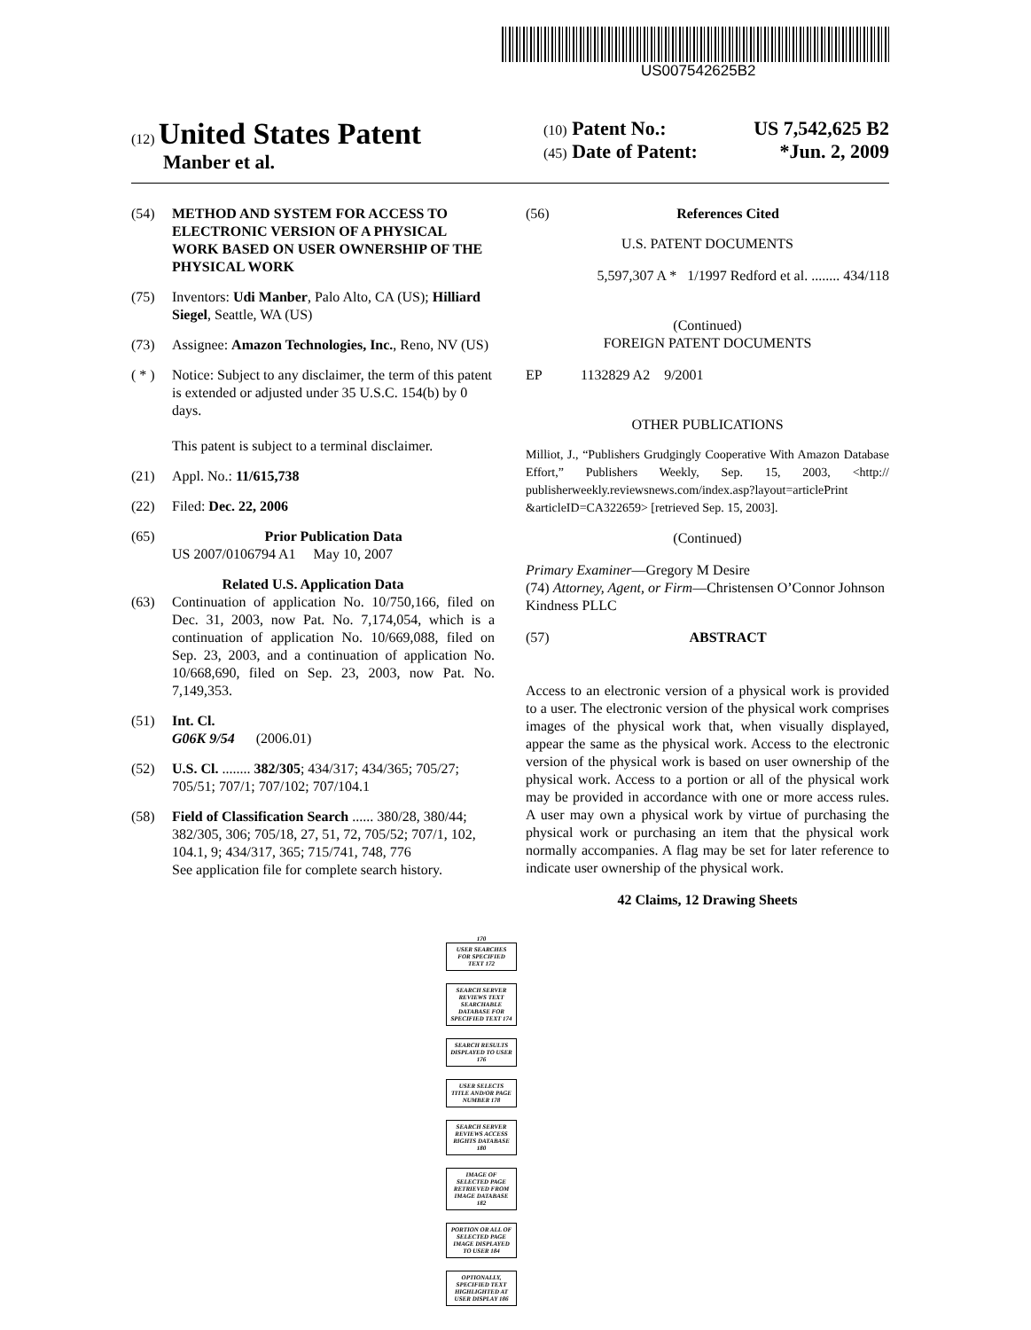US007542625B2
(12) United States Patent
Manber et al.
(10) Patent No.: US 7,542,625 B2
(45) Date of Patent: *Jun. 2, 2009
(54) METHOD AND SYSTEM FOR ACCESS TO ELECTRONIC VERSION OF A PHYSICAL WORK BASED ON USER OWNERSHIP OF THE PHYSICAL WORK
(75) Inventors: Udi Manber, Palo Alto, CA (US); Hilliard Siegel, Seattle, WA (US)
(73) Assignee: Amazon Technologies, Inc., Reno, NV (US)
( * )
Notice: Subject to any disclaimer, the term of this patent is extended or adjusted under 35 U.S.C. 154(b) by 0 days.
This patent is subject to a terminal disclaimer.
(21) Appl. No.: 11/615,738
(22) Filed: Dec. 22, 2006
(65) Prior Publication Data
US 2007/0106794 A1 May 10, 2007
Related U.S. Application Data
(63) Continuation of application No. 10/750,166, filed on Dec. 31, 2003, now Pat. No. 7,174,054, which is a continuation of application No. 10/669,088, filed on Sep. 23, 2003, and a continuation of application No. 10/668,690, filed on Sep. 23, 2003, now Pat. No. 7,149,353.
(51) Int. Cl.
G06K 9/54 (2006.01)
(52) U.S. Cl. ........ 382/305; 434/317; 434/365; 705/27; 705/51; 707/1; 707/102; 707/104.1
(58) Field of Classification Search ...... 380/28, 380/44; 382/305, 306; 705/18, 27, 51, 72, 705/52; 707/1, 102, 104.1, 9; 434/317, 365; 715/741, 748, 776
See application file for complete search history.
(56) References Cited
U.S. PATENT DOCUMENTS
5,597,307 A * 1/1997 Redford et al. ........ 434/118
(Continued)
FOREIGN PATENT DOCUMENTS
EP 1132829 A2 9/2001
OTHER PUBLICATIONS
Milliot, J., “Publishers Grudgingly Cooperative With Amazon Database Effort,” Publishers Weekly, Sep. 15, 2003, <http:// publisherweekly.reviewsnews.com/index.asp?layout=articlePrint &articleID=CA322659> [retrieved Sep. 15, 2003].
(Continued)
Primary Examiner—Gregory M Desire
(74) Attorney, Agent, or Firm—Christensen O’Connor Johnson Kindness PLLC
(57) ABSTRACT
Access to an electronic version of a physical work is provided to a user. The electronic version of the physical work comprises images of the physical work that, when visually displayed, appear the same as the physical work. Access to the electronic version of the physical work is based on user ownership of the physical work. Access to a portion or all of the physical work may be provided in accordance with one or more access rules. A user may own a physical work by virtue of purchasing the physical work or purchasing an item that the physical work normally accompanies. A flag may be set for later reference to indicate user ownership of the physical work.
42 Claims, 12 Drawing Sheets
170
USER SEARCHES FOR SPECIFIED TEXT 172
SEARCH SERVER REVIEWS TEXT SEARCHABLE DATABASE FOR SPECIFIED TEXT 174
SEARCH RESULTS DISPLAYED TO USER 176
USER SELECTS TITLE AND/OR PAGE NUMBER 178
SEARCH SERVER REVIEWS ACCESS RIGHTS DATABASE 180
IMAGE OF SELECTED PAGE RETRIEVED FROM IMAGE DATABASE 182
PORTION OR ALL OF SELECTED PAGE IMAGE DISPLAYED TO USER 184
OPTIONALLY, SPECIFIED TEXT HIGHLIGHTED AT USER DISPLAY 186